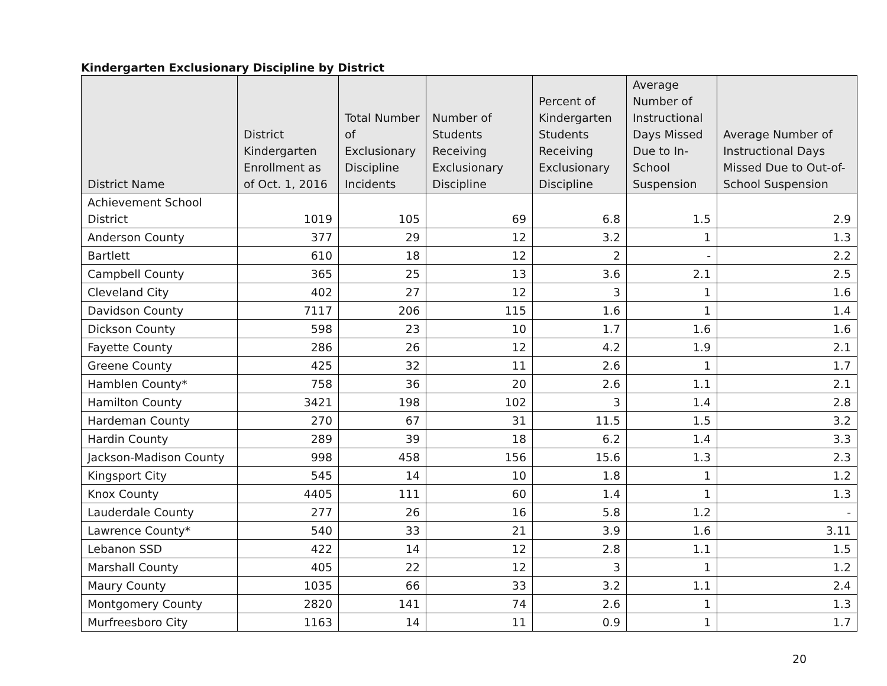Kindergarten Exclusionary Discipline by District
| District Name | District Kindergarten Enrollment as of Oct. 1, 2016 | Total Number of Exclusionary Discipline Incidents | Number of Students Receiving Exclusionary Discipline | Percent of Kindergarten Students Receiving Exclusionary Discipline | Average Number of Instructional Days Missed Due to In-School Suspension | Average Number of Instructional Days Missed Due to Out-of-School Suspension |
| --- | --- | --- | --- | --- | --- | --- |
| Achievement School District | 1019 | 105 | 69 | 6.8 | 1.5 | 2.9 |
| Anderson County | 377 | 29 | 12 | 3.2 | 1 | 1.3 |
| Bartlett | 610 | 18 | 12 | 2 | - | 2.2 |
| Campbell County | 365 | 25 | 13 | 3.6 | 2.1 | 2.5 |
| Cleveland City | 402 | 27 | 12 | 3 | 1 | 1.6 |
| Davidson County | 7117 | 206 | 115 | 1.6 | 1 | 1.4 |
| Dickson County | 598 | 23 | 10 | 1.7 | 1.6 | 1.6 |
| Fayette County | 286 | 26 | 12 | 4.2 | 1.9 | 2.1 |
| Greene County | 425 | 32 | 11 | 2.6 | 1 | 1.7 |
| Hamblen County* | 758 | 36 | 20 | 2.6 | 1.1 | 2.1 |
| Hamilton County | 3421 | 198 | 102 | 3 | 1.4 | 2.8 |
| Hardeman County | 270 | 67 | 31 | 11.5 | 1.5 | 3.2 |
| Hardin County | 289 | 39 | 18 | 6.2 | 1.4 | 3.3 |
| Jackson-Madison County | 998 | 458 | 156 | 15.6 | 1.3 | 2.3 |
| Kingsport City | 545 | 14 | 10 | 1.8 | 1 | 1.2 |
| Knox County | 4405 | 111 | 60 | 1.4 | 1 | 1.3 |
| Lauderdale County | 277 | 26 | 16 | 5.8 | 1.2 | - |
| Lawrence County* | 540 | 33 | 21 | 3.9 | 1.6 | 3.11 |
| Lebanon SSD | 422 | 14 | 12 | 2.8 | 1.1 | 1.5 |
| Marshall County | 405 | 22 | 12 | 3 | 1 | 1.2 |
| Maury County | 1035 | 66 | 33 | 3.2 | 1.1 | 2.4 |
| Montgomery County | 2820 | 141 | 74 | 2.6 | 1 | 1.3 |
| Murfreesboro City | 1163 | 14 | 11 | 0.9 | 1 | 1.7 |
20